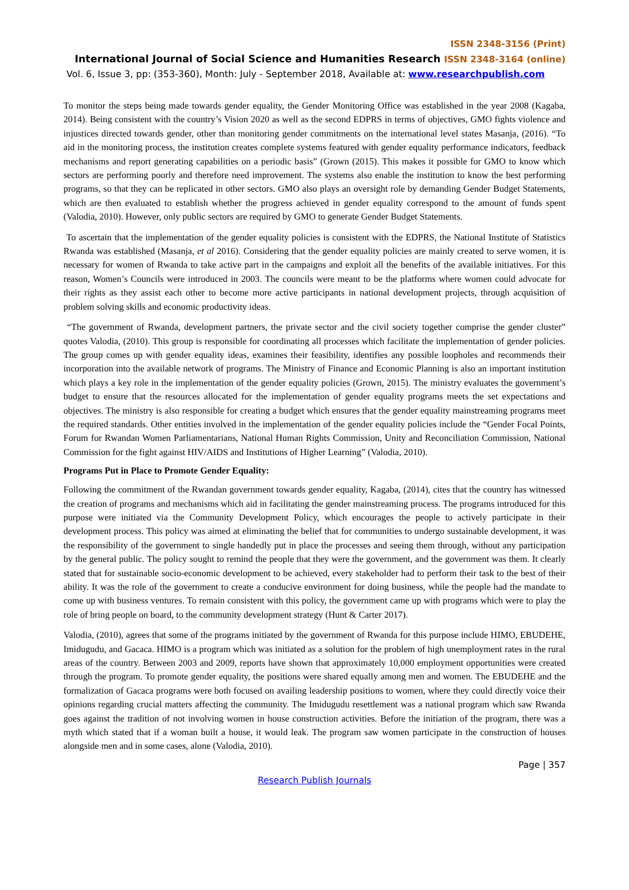ISSN 2348-3156 (Print)
International Journal of Social Science and Humanities Research ISSN 2348-3164 (online)
Vol. 6, Issue 3, pp: (353-360), Month: July - September 2018, Available at: www.researchpublish.com
To monitor the steps being made towards gender equality, the Gender Monitoring Office was established in the year 2008 (Kagaba, 2014). Being consistent with the country’s Vision 2020 as well as the second EDPRS in terms of objectives, GMO fights violence and injustices directed towards gender, other than monitoring gender commitments on the international level states Masanja, (2016). “To aid in the monitoring process, the institution creates complete systems featured with gender equality performance indicators, feedback mechanisms and report generating capabilities on a periodic basis” (Grown (2015). This makes it possible for GMO to know which sectors are performing poorly and therefore need improvement. The systems also enable the institution to know the best performing programs, so that they can be replicated in other sectors. GMO also plays an oversight role by demanding Gender Budget Statements, which are then evaluated to establish whether the progress achieved in gender equality correspond to the amount of funds spent (Valodia, 2010). However, only public sectors are required by GMO to generate Gender Budget Statements.
To ascertain that the implementation of the gender equality policies is consistent with the EDPRS, the National Institute of Statistics Rwanda was established (Masanja, et al 2016). Considering that the gender equality policies are mainly created to serve women, it is necessary for women of Rwanda to take active part in the campaigns and exploit all the benefits of the available initiatives. For this reason, Women’s Councils were introduced in 2003. The councils were meant to be the platforms where women could advocate for their rights as they assist each other to become more active participants in national development projects, through acquisition of problem solving skills and economic productivity ideas.
“The government of Rwanda, development partners, the private sector and the civil society together comprise the gender cluster” quotes Valodia, (2010). This group is responsible for coordinating all processes which facilitate the implementation of gender policies. The group comes up with gender equality ideas, examines their feasibility, identifies any possible loopholes and recommends their incorporation into the available network of programs. The Ministry of Finance and Economic Planning is also an important institution which plays a key role in the implementation of the gender equality policies (Grown, 2015). The ministry evaluates the government’s budget to ensure that the resources allocated for the implementation of gender equality programs meets the set expectations and objectives. The ministry is also responsible for creating a budget which ensures that the gender equality mainstreaming programs meet the required standards. Other entities involved in the implementation of the gender equality policies include the “Gender Focal Points, Forum for Rwandan Women Parliamentarians, National Human Rights Commission, Unity and Reconciliation Commission, National Commission for the fight against HIV/AIDS and Institutions of Higher Learning” (Valodia, 2010).
Programs Put in Place to Promote Gender Equality:
Following the commitment of the Rwandan government towards gender equality, Kagaba, (2014), cites that the country has witnessed the creation of programs and mechanisms which aid in facilitating the gender mainstreaming process. The programs introduced for this purpose were initiated via the Community Development Policy, which encourages the people to actively participate in their development process. This policy was aimed at eliminating the belief that for communities to undergo sustainable development, it was the responsibility of the government to single handedly put in place the processes and seeing them through, without any participation by the general public. The policy sought to remind the people that they were the government, and the government was them. It clearly stated that for sustainable socio-economic development to be achieved, every stakeholder had to perform their task to the best of their ability. It was the role of the government to create a conducive environment for doing business, while the people had the mandate to come up with business ventures. To remain consistent with this policy, the government came up with programs which were to play the role of bring people on board, to the community development strategy (Hunt & Carter 2017).
Valodia, (2010), agrees that some of the programs initiated by the government of Rwanda for this purpose include HIMO, EBUDEHE, Imidugudu, and Gacaca. HIMO is a program which was initiated as a solution for the problem of high unemployment rates in the rural areas of the country. Between 2003 and 2009, reports have shown that approximately 10,000 employment opportunities were created through the program. To promote gender equality, the positions were shared equally among men and women. The EBUDEHE and the formalization of Gacaca programs were both focused on availing leadership positions to women, where they could directly voice their opinions regarding crucial matters affecting the community. The Imidugudu resettlement was a national program which saw Rwanda goes against the tradition of not involving women in house construction activities. Before the initiation of the program, there was a myth which stated that if a woman built a house, it would leak. The program saw women participate in the construction of houses alongside men and in some cases, alone (Valodia, 2010).
Page | 357
Research Publish Journals